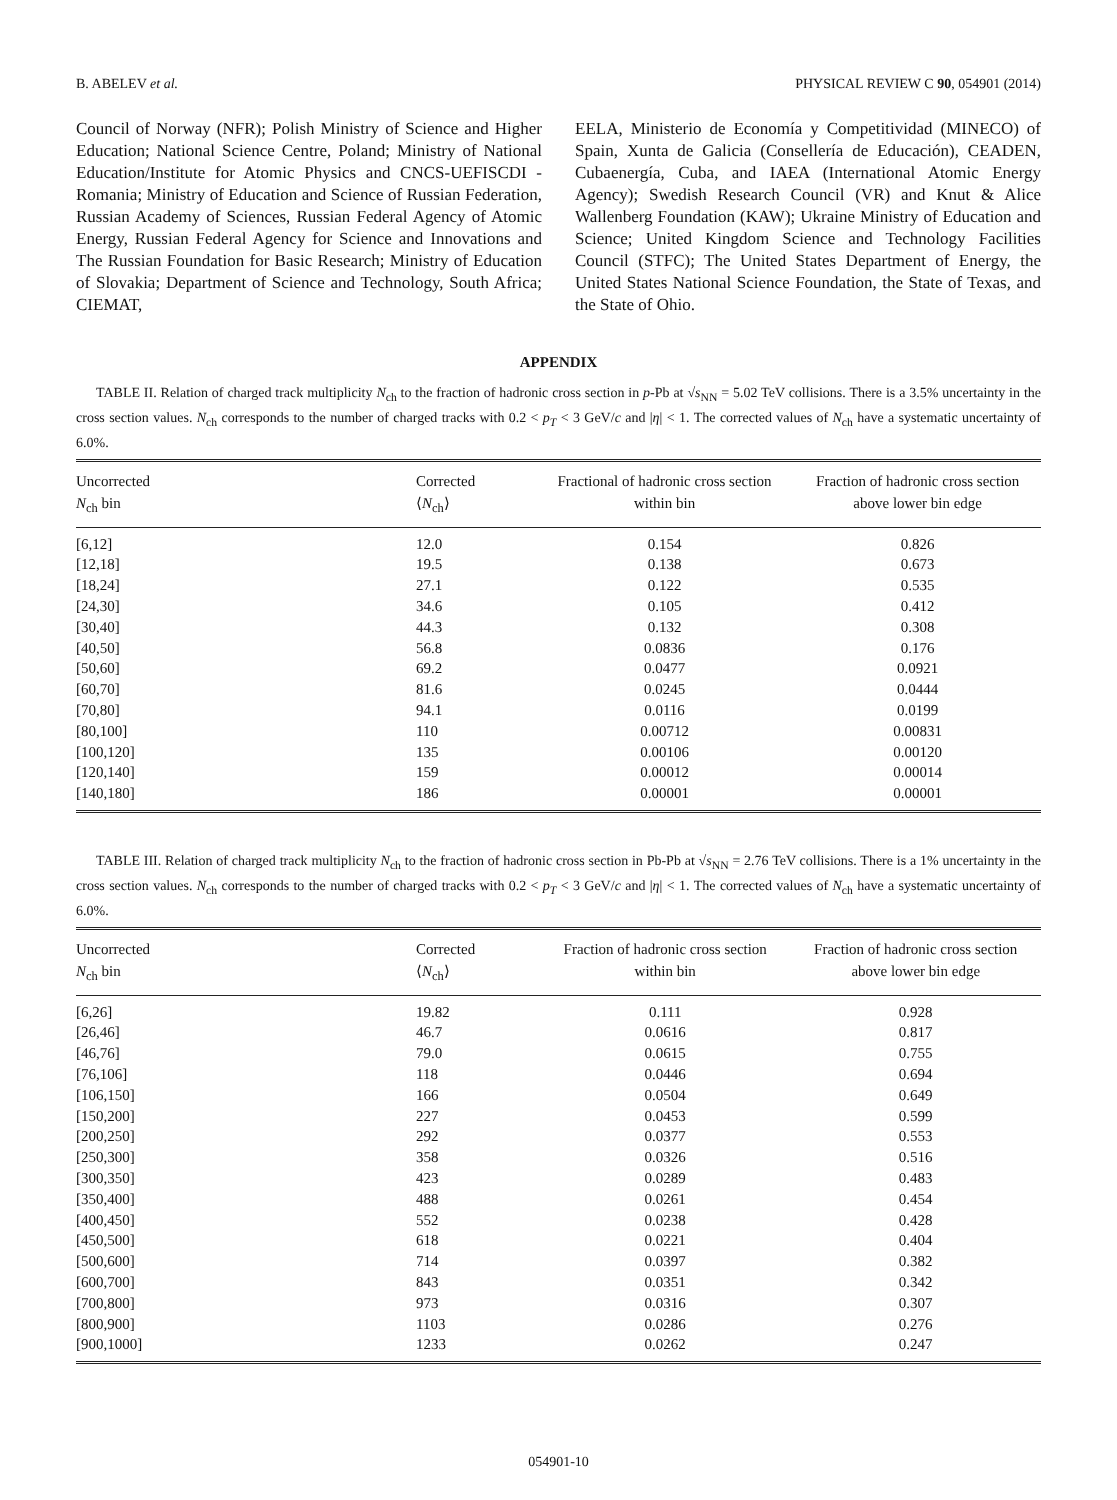B. ABELEV et al. PHYSICAL REVIEW C 90, 054901 (2014)
Council of Norway (NFR); Polish Ministry of Science and Higher Education; National Science Centre, Poland; Ministry of National Education/Institute for Atomic Physics and CNCS-UEFISCDI - Romania; Ministry of Education and Science of Russian Federation, Russian Academy of Sciences, Russian Federal Agency of Atomic Energy, Russian Federal Agency for Science and Innovations and The Russian Foundation for Basic Research; Ministry of Education of Slovakia; Department of Science and Technology, South Africa; CIEMAT,
EELA, Ministerio de Economía y Competitividad (MINECO) of Spain, Xunta de Galicia (Consellería de Educación), CEADEN, Cubaenergía, Cuba, and IAEA (International Atomic Energy Agency); Swedish Research Council (VR) and Knut & Alice Wallenberg Foundation (KAW); Ukraine Ministry of Education and Science; United Kingdom Science and Technology Facilities Council (STFC); The United States Department of Energy, the United States National Science Foundation, the State of Texas, and the State of Ohio.
APPENDIX
TABLE II. Relation of charged track multiplicity N<sub>ch</sub> to the fraction of hadronic cross section in p-Pb at √s<sub>NN</sub> = 5.02 TeV collisions. There is a 3.5% uncertainty in the cross section values. N<sub>ch</sub> corresponds to the number of charged tracks with 0.2 < p<sub>T</sub> < 3 GeV/c and |η| < 1. The corrected values of N<sub>ch</sub> have a systematic uncertainty of 6.0%.
| Uncorrected N<sub>ch</sub> bin | Corrected ⟨ N<sub>ch</sub>⟩ | Fractional of hadronic cross section within bin | Fraction of hadronic cross section above lower bin edge |
| --- | --- | --- | --- |
| [6,12] | 12.0 | 0.154 | 0.826 |
| [12,18] | 19.5 | 0.138 | 0.673 |
| [18,24] | 27.1 | 0.122 | 0.535 |
| [24,30] | 34.6 | 0.105 | 0.412 |
| [30,40] | 44.3 | 0.132 | 0.308 |
| [40,50] | 56.8 | 0.0836 | 0.176 |
| [50,60] | 69.2 | 0.0477 | 0.0921 |
| [60,70] | 81.6 | 0.0245 | 0.0444 |
| [70,80] | 94.1 | 0.0116 | 0.0199 |
| [80,100] | 110 | 0.00712 | 0.00831 |
| [100,120] | 135 | 0.00106 | 0.00120 |
| [120,140] | 159 | 0.00012 | 0.00014 |
| [140,180] | 186 | 0.00001 | 0.00001 |
TABLE III. Relation of charged track multiplicity N<sub>ch</sub> to the fraction of hadronic cross section in Pb-Pb at √s<sub>NN</sub> = 2.76 TeV collisions. There is a 1% uncertainty in the cross section values. N<sub>ch</sub> corresponds to the number of charged tracks with 0.2 < p<sub>T</sub> < 3 GeV/c and |η| < 1. The corrected values of N<sub>ch</sub> have a systematic uncertainty of 6.0%.
| Uncorrected N<sub>ch</sub> bin | Corrected ⟨ N<sub>ch</sub>⟩ | Fraction of hadronic cross section within bin | Fraction of hadronic cross section above lower bin edge |
| --- | --- | --- | --- |
| [6,26] | 19.82 | 0.111 | 0.928 |
| [26,46] | 46.7 | 0.0616 | 0.817 |
| [46,76] | 79.0 | 0.0615 | 0.755 |
| [76,106] | 118 | 0.0446 | 0.694 |
| [106,150] | 166 | 0.0504 | 0.649 |
| [150,200] | 227 | 0.0453 | 0.599 |
| [200,250] | 292 | 0.0377 | 0.553 |
| [250,300] | 358 | 0.0326 | 0.516 |
| [300,350] | 423 | 0.0289 | 0.483 |
| [350,400] | 488 | 0.0261 | 0.454 |
| [400,450] | 552 | 0.0238 | 0.428 |
| [450,500] | 618 | 0.0221 | 0.404 |
| [500,600] | 714 | 0.0397 | 0.382 |
| [600,700] | 843 | 0.0351 | 0.342 |
| [700,800] | 973 | 0.0316 | 0.307 |
| [800,900] | 1103 | 0.0286 | 0.276 |
| [900,1000] | 1233 | 0.0262 | 0.247 |
054901-10